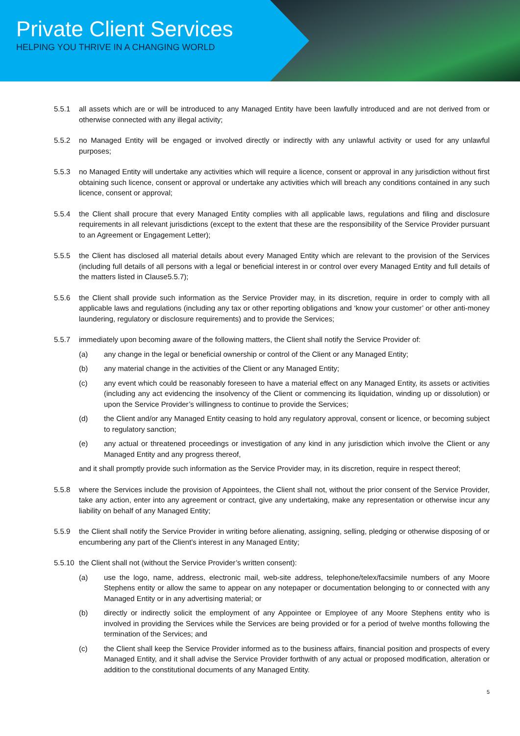Private Client Services
HELPING YOU THRIVE IN A CHANGING WORLD
5.5.1 all assets which are or will be introduced to any Managed Entity have been lawfully introduced and are not derived from or otherwise connected with any illegal activity;
5.5.2 no Managed Entity will be engaged or involved directly or indirectly with any unlawful activity or used for any unlawful purposes;
5.5.3 no Managed Entity will undertake any activities which will require a licence, consent or approval in any jurisdiction without first obtaining such licence, consent or approval or undertake any activities which will breach any conditions contained in any such licence, consent or approval;
5.5.4 the Client shall procure that every Managed Entity complies with all applicable laws, regulations and filing and disclosure requirements in all relevant jurisdictions (except to the extent that these are the responsibility of the Service Provider pursuant to an Agreement or Engagement Letter);
5.5.5 the Client has disclosed all material details about every Managed Entity which are relevant to the provision of the Services (including full details of all persons with a legal or beneficial interest in or control over every Managed Entity and full details of the matters listed in Clause5.5.7);
5.5.6 the Client shall provide such information as the Service Provider may, in its discretion, require in order to comply with all applicable laws and regulations (including any tax or other reporting obligations and ‘know your customer’ or other anti-money laundering, regulatory or disclosure requirements) and to provide the Services;
5.5.7 immediately upon becoming aware of the following matters, the Client shall notify the Service Provider of:
(a) any change in the legal or beneficial ownership or control of the Client or any Managed Entity;
(b) any material change in the activities of the Client or any Managed Entity;
(c) any event which could be reasonably foreseen to have a material effect on any Managed Entity, its assets or activities (including any act evidencing the insolvency of the Client or commencing its liquidation, winding up or dissolution) or upon the Service Provider’s willingness to continue to provide the Services;
(d) the Client and/or any Managed Entity ceasing to hold any regulatory approval, consent or licence, or becoming subject to regulatory sanction;
(e) any actual or threatened proceedings or investigation of any kind in any jurisdiction which involve the Client or any Managed Entity and any progress thereof,
and it shall promptly provide such information as the Service Provider may, in its discretion, require in respect thereof;
5.5.8 where the Services include the provision of Appointees, the Client shall not, without the prior consent of the Service Provider, take any action, enter into any agreement or contract, give any undertaking, make any representation or otherwise incur any liability on behalf of any Managed Entity;
5.5.9 the Client shall notify the Service Provider in writing before alienating, assigning, selling, pledging or otherwise disposing of or encumbering any part of the Client’s interest in any Managed Entity;
5.5.10 the Client shall not (without the Service Provider’s written consent):
(a) use the logo, name, address, electronic mail, web-site address, telephone/telex/facsimile numbers of any Moore Stephens entity or allow the same to appear on any notepaper or documentation belonging to or connected with any Managed Entity or in any advertising material; or
(b) directly or indirectly solicit the employment of any Appointee or Employee of any Moore Stephens entity who is involved in providing the Services while the Services are being provided or for a period of twelve months following the termination of the Services; and
(c) the Client shall keep the Service Provider informed as to the business affairs, financial position and prospects of every Managed Entity, and it shall advise the Service Provider forthwith of any actual or proposed modification, alteration or addition to the constitutional documents of any Managed Entity.
5